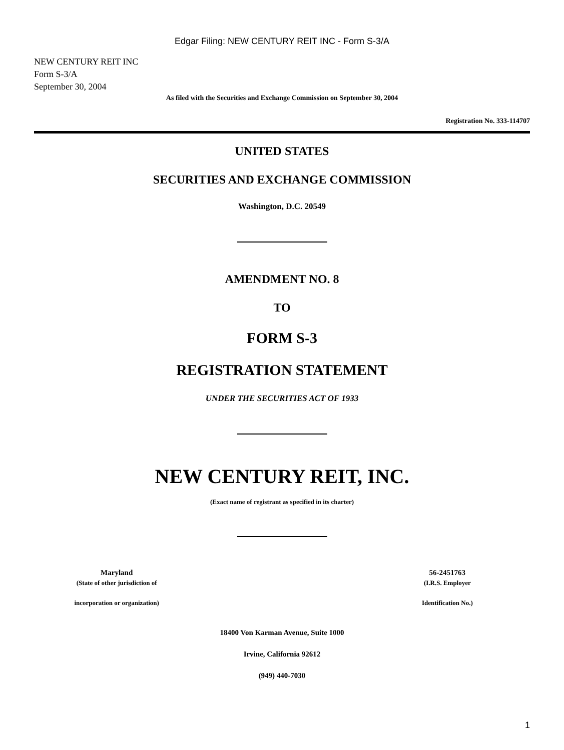Edgar Filing: NEW CENTURY REIT INC - Form S-3/A
NEW CENTURY REIT INC
Form S-3/A
September 30, 2004
As filed with the Securities and Exchange Commission on September 30, 2004
Registration No. 333-114707
UNITED STATES
SECURITIES AND EXCHANGE COMMISSION
Washington, D.C. 20549
AMENDMENT NO. 8
TO
FORM S-3
REGISTRATION STATEMENT
UNDER THE SECURITIES ACT OF 1933
NEW CENTURY REIT, INC.
(Exact name of registrant as specified in its charter)
| Maryland (State of other jurisdiction of incorporation or organization) | | 56-2451763 (I.R.S. Employer Identification No.) |
18400 Von Karman Avenue, Suite 1000
Irvine, California 92612
(949) 440-7030
1